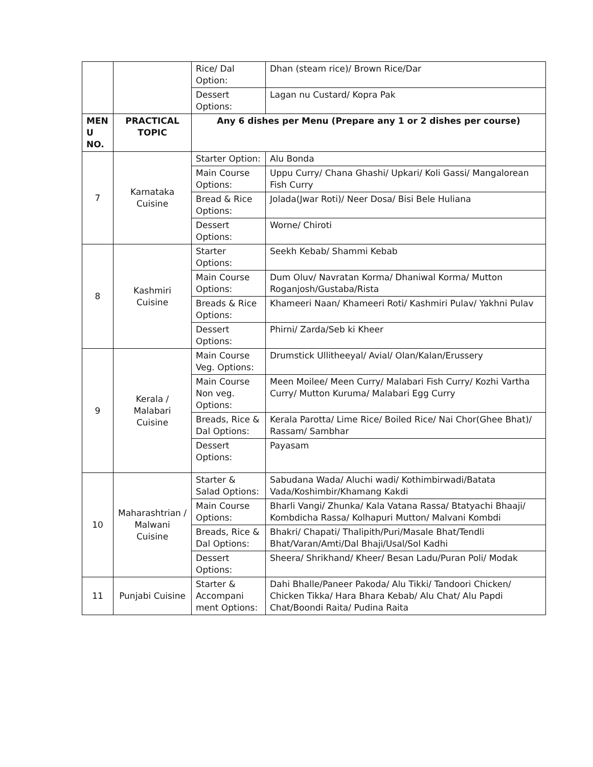| | | Rice/ Dal Option: | Dhan (steam rice)/ Brown Rice/Dar |
| | | Dessert Options: | Lagan nu Custard/ Kopra Pak |
| MEN U NO. | PRACTICAL TOPIC | Any 6 dishes per Menu (Prepare any 1 or 2 dishes per course) | |
| 7 | Karnataka Cuisine | Starter Option: | Alu Bonda |
| | | Main Course Options: | Uppu Curry/ Chana Ghashi/ Upkari/ Koli Gassi/ Mangalorean Fish Curry |
| | | Bread & Rice Options: | Jolada(Jwar Roti)/ Neer Dosa/ Bisi Bele Huliana |
| | | Dessert Options: | Worne/ Chiroti |
| 8 | Kashmiri Cuisine | Starter Options: | Seekh Kebab/ Shammi Kebab |
| | | Main Course Options: | Dum Oluv/ Navratan Korma/ Dhaniwal Korma/ Mutton Roganjosh/Gustaba/Rista |
| | | Breads & Rice Options: | Khameeri Naan/ Khameeri Roti/ Kashmiri Pulav/ Yakhni Pulav |
| | | Dessert Options: | Phirni/ Zarda/Seb ki Kheer |
| 9 | Kerala / Malabari Cuisine | Main Course Veg. Options: | Drumstick Ullitheeyal/ Avial/ Olan/Kalan/Erussery |
| | | Main Course Non veg. Options: | Meen Moilee/ Meen Curry/ Malabari Fish Curry/ Kozhi Vartha Curry/ Mutton Kuruma/ Malabari Egg Curry |
| | | Breads, Rice & Dal Options: | Kerala Parotta/ Lime Rice/ Boiled Rice/ Nai Chor(Ghee Bhat)/ Rassam/ Sambhar |
| | | Dessert Options: | Payasam |
| 10 | Maharashtrian / Malwani Cuisine | Starter & Salad Options: | Sabudana Wada/ Aluchi wadi/ Kothimbirwadi/Batata Vada/Koshimbir/Khamang Kakdi |
| | | Main Course Options: | Bharli Vangi/ Zhunka/ Kala Vatana Rassa/ Btatyachi Bhaaji/ Kombdicha Rassa/ Kolhapuri Mutton/ Malvani Kombdi |
| | | Breads, Rice & Dal Options: | Bhakri/ Chapati/ Thalipith/Puri/Masale Bhat/Tendli Bhat/Varan/Amti/Dal Bhaji/Usal/Sol Kadhi |
| | | Dessert Options: | Sheera/ Shrikhand/ Kheer/ Besan Ladu/Puran Poli/ Modak |
| 11 | Punjabi Cuisine | Starter & Accompani ment Options: | Dahi Bhalle/Paneer Pakoda/ Alu Tikki/ Tandoori Chicken/ Chicken Tikka/ Hara Bhara Kebab/ Alu Chat/ Alu Papdi Chat/Boondi Raita/ Pudina Raita |